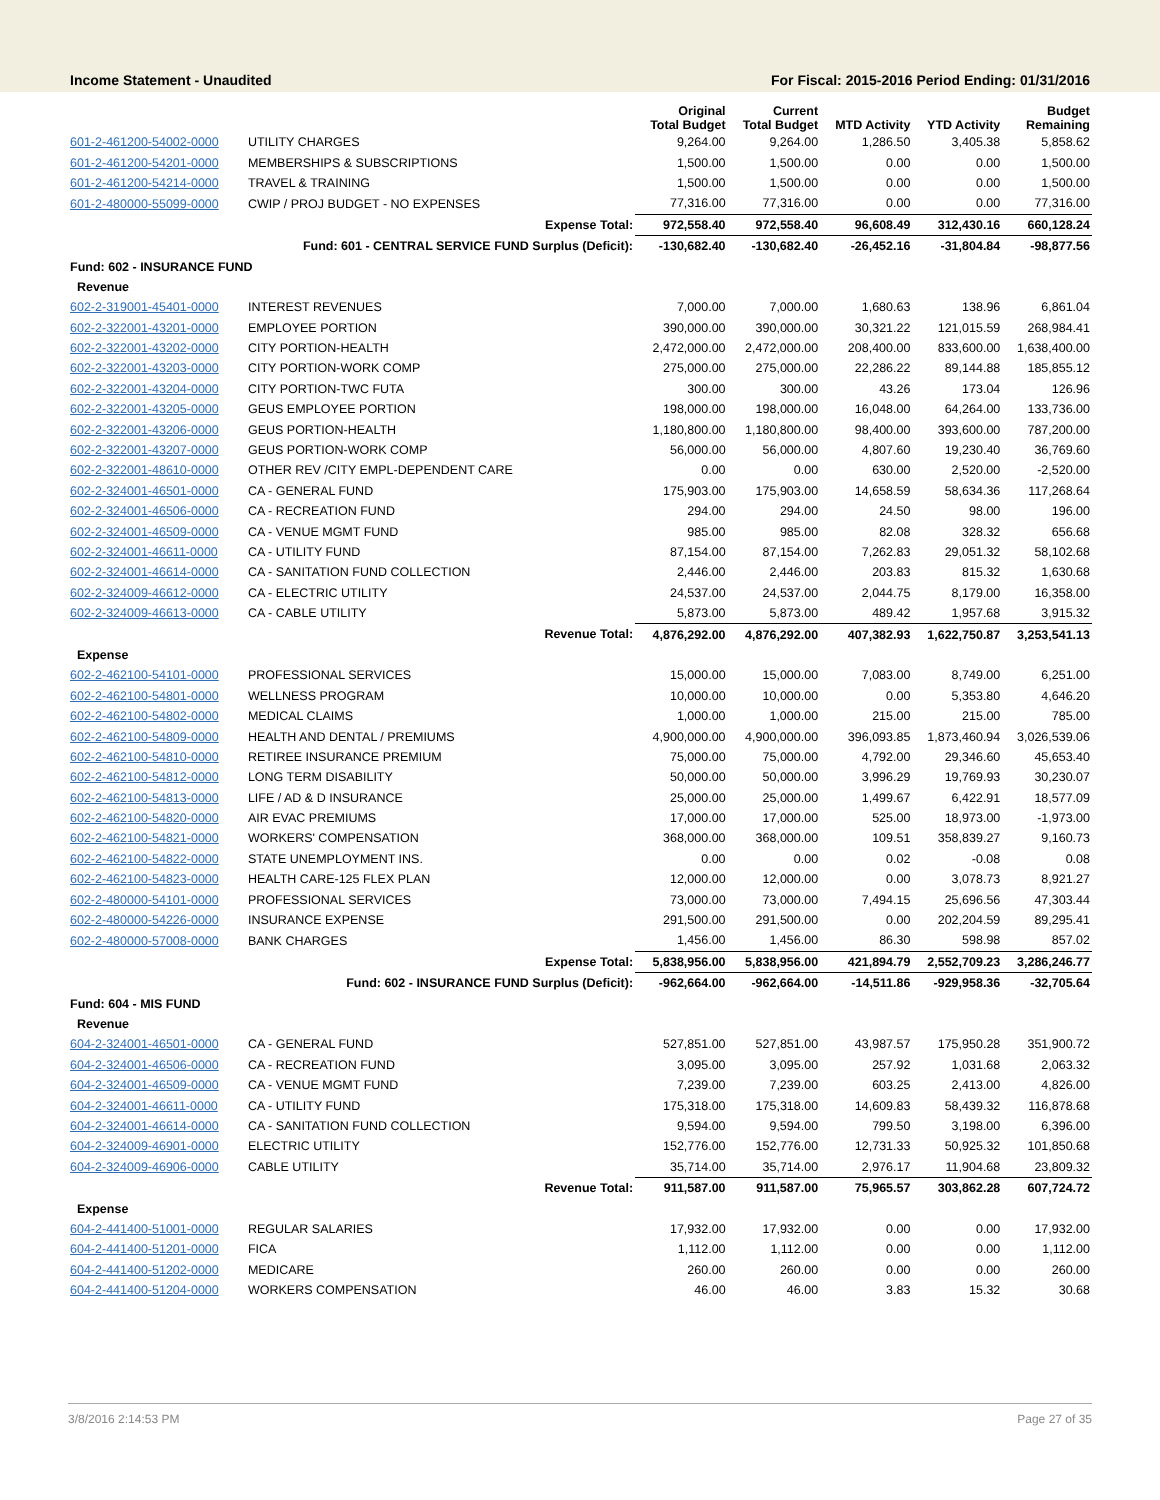Income Statement - Unaudited For Fiscal: 2015-2016 Period Ending: 01/31/2016
| | | Original Total Budget | Current Total Budget | MTD Activity | YTD Activity | Budget Remaining |
| --- | --- | --- | --- | --- | --- | --- |
| 601-2-461200-54002-0000 | UTILITY CHARGES | 9,264.00 | 9,264.00 | 1,286.50 | 3,405.38 | 5,858.62 |
| 601-2-461200-54201-0000 | MEMBERSHIPS & SUBSCRIPTIONS | 1,500.00 | 1,500.00 | 0.00 | 0.00 | 1,500.00 |
| 601-2-461200-54214-0000 | TRAVEL & TRAINING | 1,500.00 | 1,500.00 | 0.00 | 0.00 | 1,500.00 |
| 601-2-480000-55099-0000 | CWIP / PROJ BUDGET - NO EXPENSES | 77,316.00 | 77,316.00 | 0.00 | 0.00 | 77,316.00 |
| | Expense Total: | 972,558.40 | 972,558.40 | 96,608.49 | 312,430.16 | 660,128.24 |
| | Fund: 601 - CENTRAL SERVICE FUND Surplus (Deficit): | -130,682.40 | -130,682.40 | -26,452.16 | -31,804.84 | -98,877.56 |
| Fund: 602 - INSURANCE FUND | | | | | | |
| Revenue | | | | | | |
| 602-2-319001-45401-0000 | INTEREST REVENUES | 7,000.00 | 7,000.00 | 1,680.63 | 138.96 | 6,861.04 |
| 602-2-322001-43201-0000 | EMPLOYEE PORTION | 390,000.00 | 390,000.00 | 30,321.22 | 121,015.59 | 268,984.41 |
| 602-2-322001-43202-0000 | CITY PORTION-HEALTH | 2,472,000.00 | 2,472,000.00 | 208,400.00 | 833,600.00 | 1,638,400.00 |
| 602-2-322001-43203-0000 | CITY PORTION-WORK COMP | 275,000.00 | 275,000.00 | 22,286.22 | 89,144.88 | 185,855.12 |
| 602-2-322001-43204-0000 | CITY PORTION-TWC FUTA | 300.00 | 300.00 | 43.26 | 173.04 | 126.96 |
| 602-2-322001-43205-0000 | GEUS EMPLOYEE PORTION | 198,000.00 | 198,000.00 | 16,048.00 | 64,264.00 | 133,736.00 |
| 602-2-322001-43206-0000 | GEUS PORTION-HEALTH | 1,180,800.00 | 1,180,800.00 | 98,400.00 | 393,600.00 | 787,200.00 |
| 602-2-322001-43207-0000 | GEUS PORTION-WORK COMP | 56,000.00 | 56,000.00 | 4,807.60 | 19,230.40 | 36,769.60 |
| 602-2-322001-48610-0000 | OTHER REV /CITY EMPL-DEPENDENT CARE | 0.00 | 0.00 | 630.00 | 2,520.00 | -2,520.00 |
| 602-2-324001-46501-0000 | CA - GENERAL FUND | 175,903.00 | 175,903.00 | 14,658.59 | 58,634.36 | 117,268.64 |
| 602-2-324001-46506-0000 | CA - RECREATION FUND | 294.00 | 294.00 | 24.50 | 98.00 | 196.00 |
| 602-2-324001-46509-0000 | CA - VENUE MGMT FUND | 985.00 | 985.00 | 82.08 | 328.32 | 656.68 |
| 602-2-324001-46611-0000 | CA - UTILITY FUND | 87,154.00 | 87,154.00 | 7,262.83 | 29,051.32 | 58,102.68 |
| 602-2-324001-46614-0000 | CA - SANITATION FUND COLLECTION | 2,446.00 | 2,446.00 | 203.83 | 815.32 | 1,630.68 |
| 602-2-324009-46612-0000 | CA - ELECTRIC UTILITY | 24,537.00 | 24,537.00 | 2,044.75 | 8,179.00 | 16,358.00 |
| 602-2-324009-46613-0000 | CA - CABLE UTILITY | 5,873.00 | 5,873.00 | 489.42 | 1,957.68 | 3,915.32 |
| | Revenue Total: | 4,876,292.00 | 4,876,292.00 | 407,382.93 | 1,622,750.87 | 3,253,541.13 |
| Expense | | | | | | |
| 602-2-462100-54101-0000 | PROFESSIONAL SERVICES | 15,000.00 | 15,000.00 | 7,083.00 | 8,749.00 | 6,251.00 |
| 602-2-462100-54801-0000 | WELLNESS PROGRAM | 10,000.00 | 10,000.00 | 0.00 | 5,353.80 | 4,646.20 |
| 602-2-462100-54802-0000 | MEDICAL CLAIMS | 1,000.00 | 1,000.00 | 215.00 | 215.00 | 785.00 |
| 602-2-462100-54809-0000 | HEALTH AND DENTAL / PREMIUMS | 4,900,000.00 | 4,900,000.00 | 396,093.85 | 1,873,460.94 | 3,026,539.06 |
| 602-2-462100-54810-0000 | RETIREE INSURANCE PREMIUM | 75,000.00 | 75,000.00 | 4,792.00 | 29,346.60 | 45,653.40 |
| 602-2-462100-54812-0000 | LONG TERM DISABILITY | 50,000.00 | 50,000.00 | 3,996.29 | 19,769.93 | 30,230.07 |
| 602-2-462100-54813-0000 | LIFE / AD & D INSURANCE | 25,000.00 | 25,000.00 | 1,499.67 | 6,422.91 | 18,577.09 |
| 602-2-462100-54820-0000 | AIR EVAC PREMIUMS | 17,000.00 | 17,000.00 | 525.00 | 18,973.00 | -1,973.00 |
| 602-2-462100-54821-0000 | WORKERS' COMPENSATION | 368,000.00 | 368,000.00 | 109.51 | 358,839.27 | 9,160.73 |
| 602-2-462100-54822-0000 | STATE UNEMPLOYMENT INS. | 0.00 | 0.00 | 0.02 | -0.08 | 0.08 |
| 602-2-462100-54823-0000 | HEALTH CARE-125 FLEX PLAN | 12,000.00 | 12,000.00 | 0.00 | 3,078.73 | 8,921.27 |
| 602-2-480000-54101-0000 | PROFESSIONAL SERVICES | 73,000.00 | 73,000.00 | 7,494.15 | 25,696.56 | 47,303.44 |
| 602-2-480000-54226-0000 | INSURANCE EXPENSE | 291,500.00 | 291,500.00 | 0.00 | 202,204.59 | 89,295.41 |
| 602-2-480000-57008-0000 | BANK CHARGES | 1,456.00 | 1,456.00 | 86.30 | 598.98 | 857.02 |
| | Expense Total: | 5,838,956.00 | 5,838,956.00 | 421,894.79 | 2,552,709.23 | 3,286,246.77 |
| | Fund: 602 - INSURANCE FUND Surplus (Deficit): | -962,664.00 | -962,664.00 | -14,511.86 | -929,958.36 | -32,705.64 |
| Fund: 604 - MIS FUND | | | | | | |
| Revenue | | | | | | |
| 604-2-324001-46501-0000 | CA - GENERAL FUND | 527,851.00 | 527,851.00 | 43,987.57 | 175,950.28 | 351,900.72 |
| 604-2-324001-46506-0000 | CA - RECREATION FUND | 3,095.00 | 3,095.00 | 257.92 | 1,031.68 | 2,063.32 |
| 604-2-324001-46509-0000 | CA - VENUE MGMT FUND | 7,239.00 | 7,239.00 | 603.25 | 2,413.00 | 4,826.00 |
| 604-2-324001-46611-0000 | CA - UTILITY FUND | 175,318.00 | 175,318.00 | 14,609.83 | 58,439.32 | 116,878.68 |
| 604-2-324001-46614-0000 | CA - SANITATION FUND COLLECTION | 9,594.00 | 9,594.00 | 799.50 | 3,198.00 | 6,396.00 |
| 604-2-324009-46901-0000 | ELECTRIC UTILITY | 152,776.00 | 152,776.00 | 12,731.33 | 50,925.32 | 101,850.68 |
| 604-2-324009-46906-0000 | CABLE UTILITY | 35,714.00 | 35,714.00 | 2,976.17 | 11,904.68 | 23,809.32 |
| | Revenue Total: | 911,587.00 | 911,587.00 | 75,965.57 | 303,862.28 | 607,724.72 |
| Expense | | | | | | |
| 604-2-441400-51001-0000 | REGULAR SALARIES | 17,932.00 | 17,932.00 | 0.00 | 0.00 | 17,932.00 |
| 604-2-441400-51201-0000 | FICA | 1,112.00 | 1,112.00 | 0.00 | 0.00 | 1,112.00 |
| 604-2-441400-51202-0000 | MEDICARE | 260.00 | 260.00 | 0.00 | 0.00 | 260.00 |
| 604-2-441400-51204-0000 | WORKERS COMPENSATION | 46.00 | 46.00 | 3.83 | 15.32 | 30.68 |
3/8/2016 2:14:53 PM Page 27 of 35